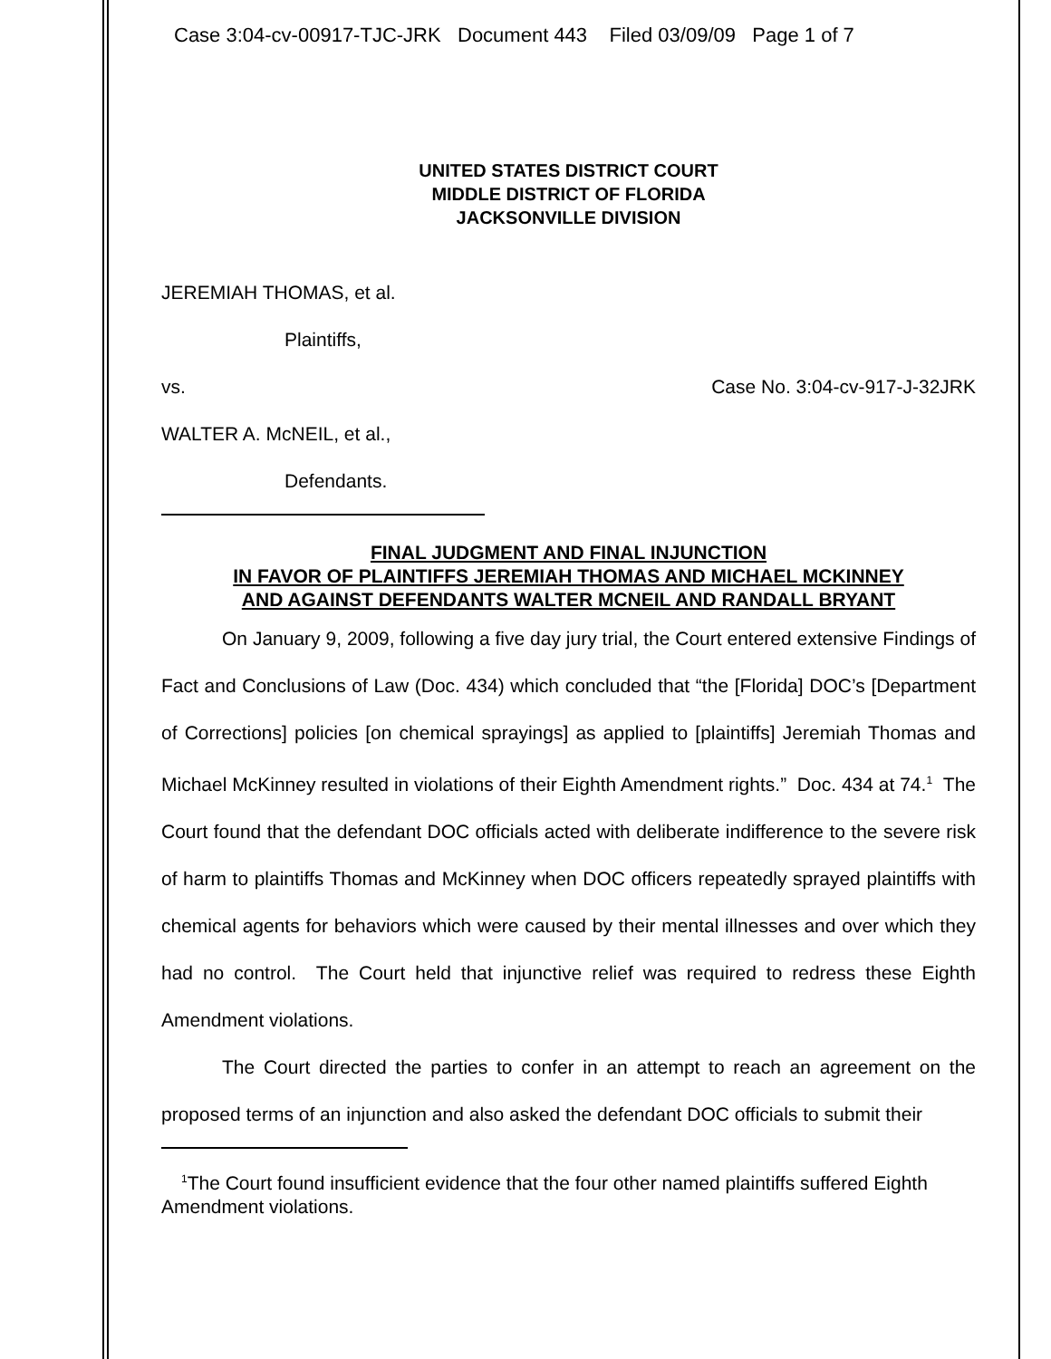Case 3:04-cv-00917-TJC-JRK Document 443 Filed 03/09/09 Page 1 of 7
UNITED STATES DISTRICT COURT
MIDDLE DISTRICT OF FLORIDA
JACKSONVILLE DIVISION
JEREMIAH THOMAS, et al.
Plaintiffs,
vs. Case No. 3:04-cv-917-J-32JRK
WALTER A. McNEIL, et al.,
Defendants.
FINAL JUDGMENT AND FINAL INJUNCTION
IN FAVOR OF PLAINTIFFS JEREMIAH THOMAS AND MICHAEL MCKINNEY
AND AGAINST DEFENDANTS WALTER MCNEIL AND RANDALL BRYANT
On January 9, 2009, following a five day jury trial, the Court entered extensive Findings of Fact and Conclusions of Law (Doc. 434) which concluded that “the [Florida] DOC’s [Department of Corrections] policies [on chemical sprayings] as applied to [plaintiffs] Jeremiah Thomas and Michael McKinney resulted in violations of their Eighth Amendment rights.” Doc. 434 at 74.<sup>1</sup> The Court found that the defendant DOC officials acted with deliberate indifference to the severe risk of harm to plaintiffs Thomas and McKinney when DOC officers repeatedly sprayed plaintiffs with chemical agents for behaviors which were caused by their mental illnesses and over which they had no control. The Court held that injunctive relief was required to redress these Eighth Amendment violations.
The Court directed the parties to confer in an attempt to reach an agreement on the proposed terms of an injunction and also asked the defendant DOC officials to submit their
<sup>1</sup> The Court found insufficient evidence that the four other named plaintiffs suffered Eighth Amendment violations.